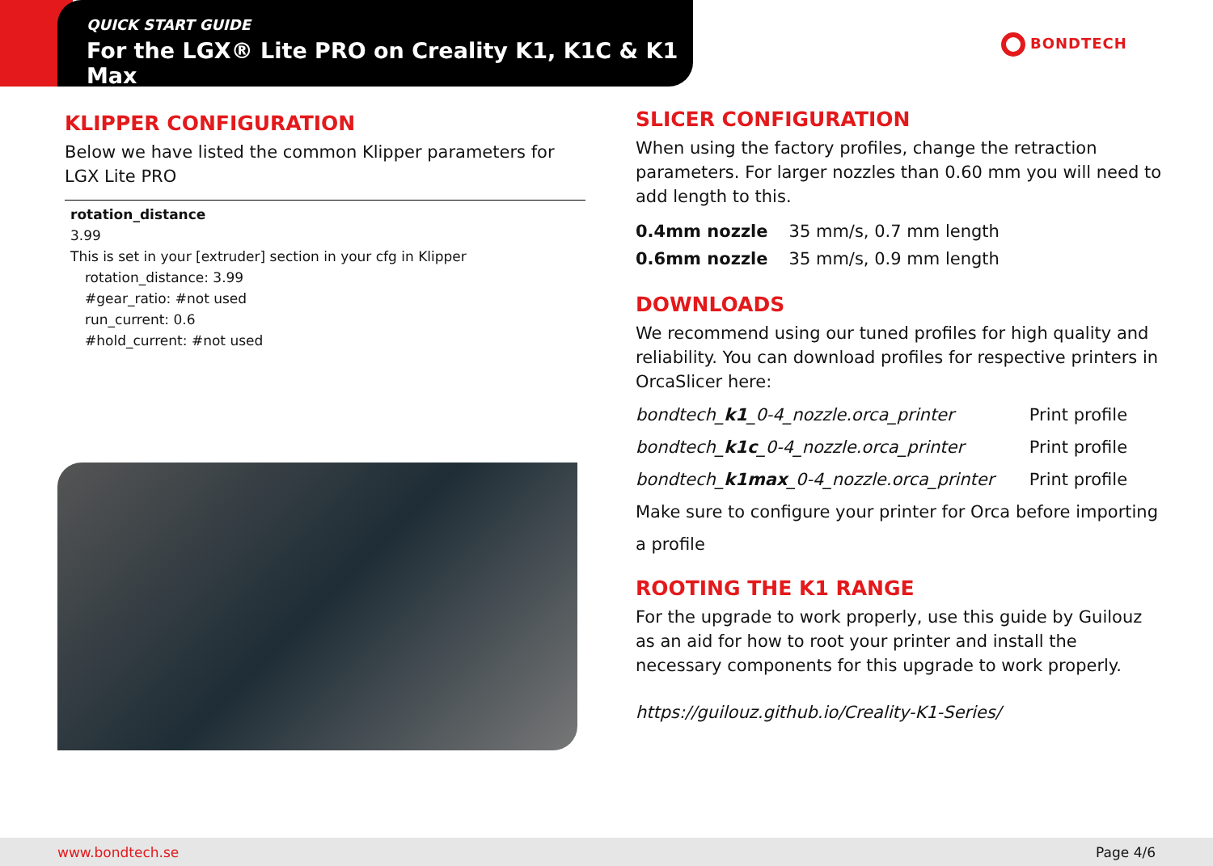QUICK START GUIDE
For the LGX® Lite PRO on Creality K1, K1C & K1 Max
BONDTECH
KLIPPER CONFIGURATION
Below we have listed the common Klipper parameters for LGX Lite PRO
rotation_distance
3.99
This is set in your [extruder] section in your cfg in Klipper
rotation_distance: 3.99
#gear_ratio: #not used
run_current: 0.6
#hold_current: #not used
SLICER CONFIGURATION
When using the factory profiles, change the retraction parameters. For larger nozzles than 0.60 mm you will need to add length to this.
| 0.4mm nozzle | 35 mm/s, 0.7 mm length |
| 0.6mm nozzle | 35 mm/s, 0.9 mm length |
DOWNLOADS
We recommend using our tuned profiles for high quality and reliability. You can download profiles for respective printers in OrcaSlicer here:
| bondtech_ k1 _0-4_nozzle.orca_printer | Print profile |
| bondtech_ k1c _0-4_nozzle.orca_printer | Print profile |
| bondtech_ k1max _0-4_nozzle.orca_printer | Print profile |
Make sure to configure your printer for Orca before importing a profile
ROOTING THE K1 RANGE
For the upgrade to work properly, use this guide by Guilouz as an aid for how to root your printer and install the necessary components for this upgrade to work properly.
https://guilouz.github.io/Creality-K1-Series/
www.bondtech.se Page 4/6